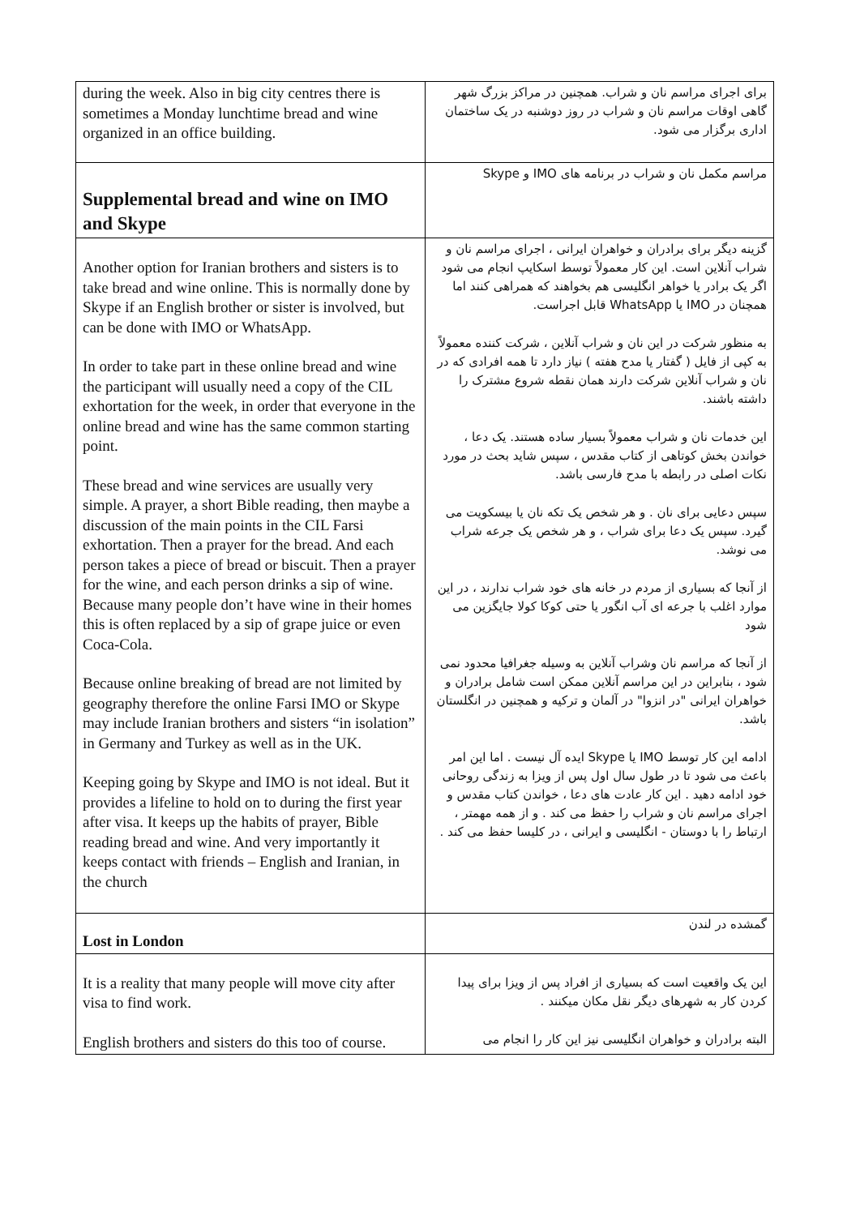| during the week. Also in big city centres there is sometimes a Monday lunchtime bread and wine organized in an office building. | برای اجرای مراسم نان و شراب. همچنین در مراکز بزرگ شهر گاهی اوقات مراسم نان و شراب در روز دوشنبه در یک ساختمان اداری برگزار می شود. |
| Supplemental bread and wine on IMO and Skype | مراسم مکمل نان و شراب در برنامه های IMO و Skype |
| Another option for Iranian brothers and sisters is to take bread and wine online. This is normally done by Skype if an English brother or sister is involved, but can be done with IMO or WhatsApp. In order to take part in these online bread and wine the participant will usually need a copy of the CIL exhortation for the week, in order that everyone in the online bread and wine has the same common starting point. These bread and wine services are usually very simple. A prayer, a short Bible reading, then maybe a discussion of the main points in the CIL Farsi exhortation. Then a prayer for the bread. And each person takes a piece of bread or biscuit. Then a prayer for the wine, and each person drinks a sip of wine. Because many people don’t have wine in their homes this is often replaced by a sip of grape juice or even Coca-Cola. Because online breaking of bread are not limited by geography therefore the online Farsi IMO or Skype may include Iranian brothers and sisters “in isolation” in Germany and Turkey as well as in the UK. Keeping going by Skype and IMO is not ideal. But it provides a lifeline to hold on to during the first year after visa. It keeps up the habits of prayer, Bible reading bread and wine. And very importantly it keeps contact with friends – English and Iranian, in the church | گزینه دیگر برای برادران و خواهران ایرانی ، اجرای مراسم نان و شراب آنلاین است. این کار معمولاً توسط اسکایپ انجام می شود اگر یک برادر یا خواهر انگلیسی هم بخواهند که همراهی کنند اما همچنان در IMO یا WhatsApp قابل اجراست. به منظور شرکت در این نان و شراب آنلاین ، شرکت کننده معمولاً به کپی از فایل ( گفتار یا مدح هفته ) نیاز دارد تا همه افرادی که در نان و شراب آنلاین شرکت دارند همان نقطه شروع مشترک را داشته باشند. این خدمات نان و شراب معمولاً بسیار ساده هستند. یک دعا ، خواندن بخش کوتاهی از کتاب مقدس ، سپس شاید بحث در مورد نکات اصلی در رابطه با مدح فارسی باشد. سپس دعایی برای نان . و هر شخص یک تکه نان یا بیسکویت می گیرد. سپس یک دعا برای شراب ، و هر شخص یک جرعه شراب می نوشد. از آنجا که بسیاری از مردم در خانه های خود شراب ندارند ، در این موارد اغلب با جرعه ای آب انگور یا حتی کوکا کولا جایگزین می شود از آنجا که مراسم نان وشراب آنلاین به وسیله جغرافیا محدود نمی شود ، بنابراین در این مراسم آنلاین ممکن است شامل برادران و خواهران ایرانی "در انزوا" در آلمان و ترکیه و همچنین در انگلستان باشد. ادامه این کار توسط IMO یا Skype ایده آل نیست . اما این امر باعث می شود تا در طول سال اول پس از ویزا به زندگی روحانی خود ادامه دهید . این کار عادت های دعا ، خواندن کتاب مقدس و اجرای مراسم نان و شراب را حفظ می کند . و از همه مهمتر ، ارتباط را با دوستان - انگلیسی و ایرانی ، در کلیسا حفظ می کند . |
| Lost in London | گمشده در لندن |
| It is a reality that many people will move city after visa to find work. English brothers and sisters do this too of course. | این یک واقعیت است که بسیاری از افراد پس از ویزا برای پیدا کردن کار به شهرهای دیگر نقل مکان میکنند . البته برادران و خواهران انگلیسی نیز این کار را انجام می |